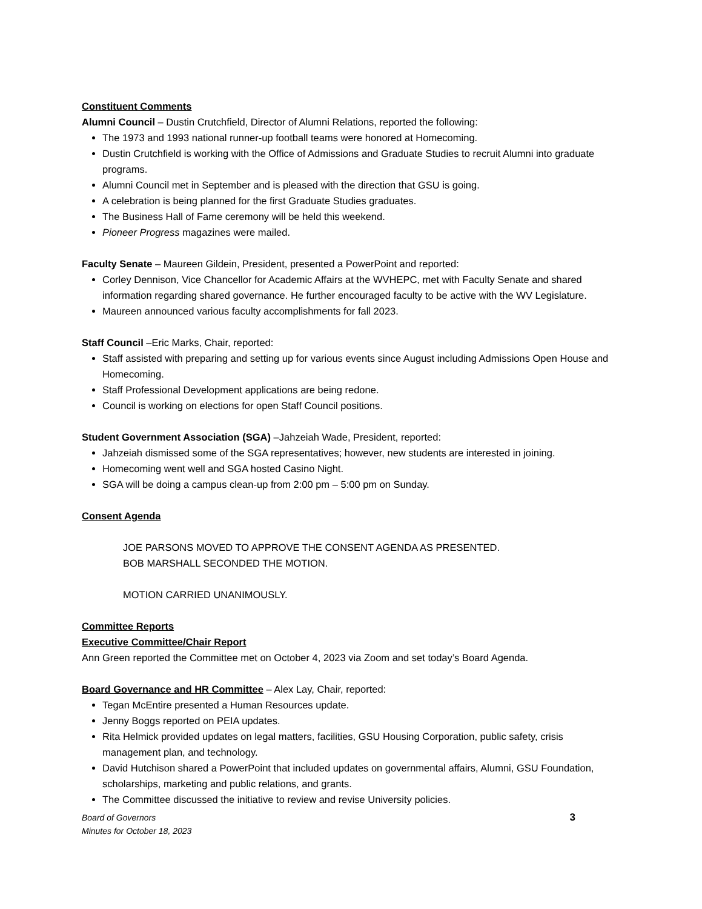Constituent Comments
Alumni Council – Dustin Crutchfield, Director of Alumni Relations, reported the following:
The 1973 and 1993 national runner-up football teams were honored at Homecoming.
Dustin Crutchfield is working with the Office of Admissions and Graduate Studies to recruit Alumni into graduate programs.
Alumni Council met in September and is pleased with the direction that GSU is going.
A celebration is being planned for the first Graduate Studies graduates.
The Business Hall of Fame ceremony will be held this weekend.
Pioneer Progress magazines were mailed.
Faculty Senate – Maureen Gildein, President, presented a PowerPoint and reported:
Corley Dennison, Vice Chancellor for Academic Affairs at the WVHEPC, met with Faculty Senate and shared information regarding shared governance. He further encouraged faculty to be active with the WV Legislature.
Maureen announced various faculty accomplishments for fall 2023.
Staff Council –Eric Marks, Chair, reported:
Staff assisted with preparing and setting up for various events since August including Admissions Open House and Homecoming.
Staff Professional Development applications are being redone.
Council is working on elections for open Staff Council positions.
Student Government Association (SGA) –Jahzeiah Wade, President, reported:
Jahzeiah dismissed some of the SGA representatives; however, new students are interested in joining.
Homecoming went well and SGA hosted Casino Night.
SGA will be doing a campus clean-up from 2:00 pm – 5:00 pm on Sunday.
Consent Agenda
JOE PARSONS MOVED TO APPROVE THE CONSENT AGENDA AS PRESENTED.
BOB MARSHALL SECONDED THE MOTION.
MOTION CARRIED UNANIMOUSLY.
Committee Reports
Executive Committee/Chair Report
Ann Green reported the Committee met on October 4, 2023 via Zoom and set today’s Board Agenda.
Board Governance and HR Committee – Alex Lay, Chair, reported:
Tegan McEntire presented a Human Resources update.
Jenny Boggs reported on PEIA updates.
Rita Helmick provided updates on legal matters, facilities, GSU Housing Corporation, public safety, crisis management plan, and technology.
David Hutchison shared a PowerPoint that included updates on governmental affairs, Alumni, GSU Foundation, scholarships, marketing and public relations, and grants.
The Committee discussed the initiative to review and revise University policies.
Board of Governors
Minutes for October 18, 2023
3